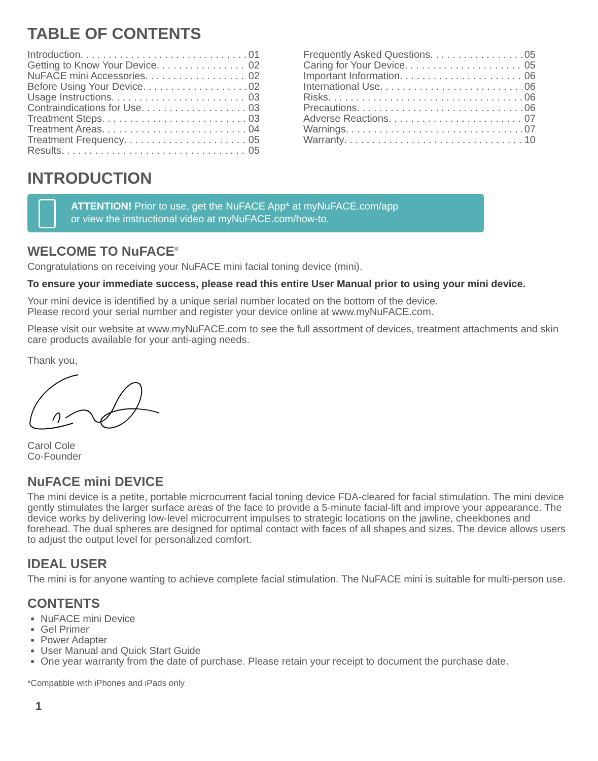TABLE OF CONTENTS
Introduction 01
Getting to Know Your Device 02
NuFACE mini Accessories 02
Before Using Your Device 02
Usage Instructions 03
Contraindications for Use 03
Treatment Steps 03
Treatment Areas 04
Treatment Frequency 05
Results 05
Frequently Asked Questions 05
Caring for Your Device 05
Important Information 06
International Use 06
Risks 06
Precautions 06
Adverse Reactions 07
Warnings 07
Warranty 10
INTRODUCTION
ATTENTION! Prior to use, get the NuFACE App* at myNuFACE.com/app
or view the instructional video at myNuFACE.com/how-to.
WELCOME TO NuFACE<sup>®</sup>
Congratulations on receiving your NuFACE mini facial toning device (mini).
To ensure your immediate success, please read this entire User Manual prior to using your mini device.
Your mini device is identified by a unique serial number located on the bottom of the device.
Please record your serial number and register your device online at www.myNuFACE.com.
Please visit our website at www.myNuFACE.com to see the full assortment of devices, treatment attachments and skin care products available for your anti-aging needs.
Thank you,
Carol Cole
Co-Founder
NuFACE mini DEVICE
The mini device is a petite, portable microcurrent facial toning device FDA-cleared for facial stimulation. The mini device gently stimulates the larger surface areas of the face to provide a 5-minute facial-lift and improve your appearance. The device works by delivering low-level microcurrent impulses to strategic locations on the jawline, cheekbones and forehead. The dual spheres are designed for optimal contact with faces of all shapes and sizes. The device allows users to adjust the output level for personalized comfort.
IDEAL USER
The mini is for anyone wanting to achieve complete facial stimulation. The NuFACE mini is suitable for multi-person use.
CONTENTS
NuFACE mini Device
Gel Primer
Power Adapter
User Manual and Quick Start Guide
One year warranty from the date of purchase. Please retain your receipt to document the purchase date.
*Compatible with iPhones and iPads only
1